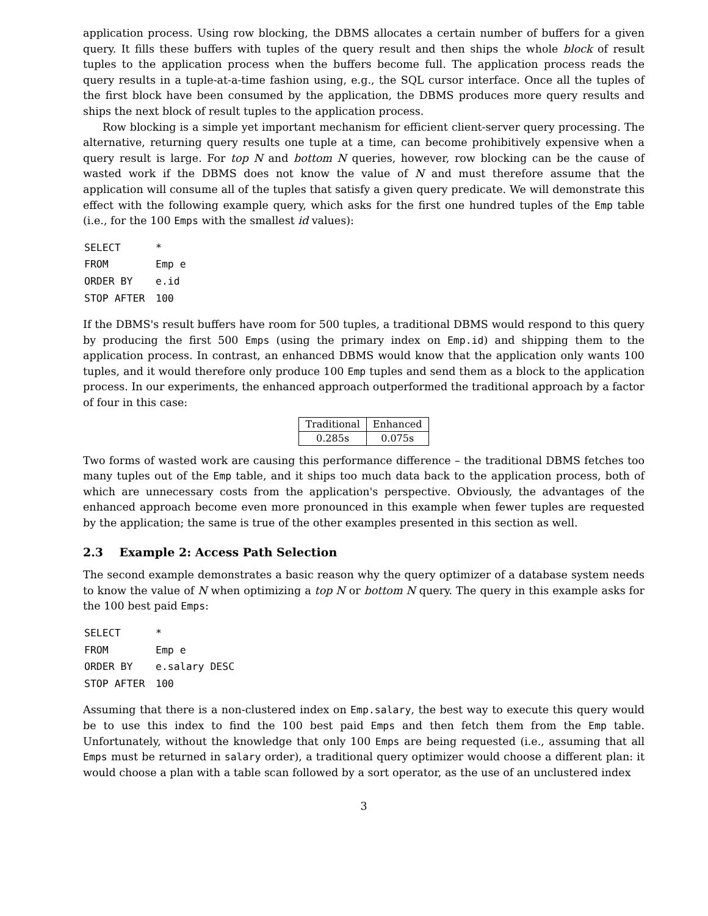application process. Using row blocking, the DBMS allocates a certain number of buffers for a given query. It fills these buffers with tuples of the query result and then ships the whole block of result tuples to the application process when the buffers become full. The application process reads the query results in a tuple-at-a-time fashion using, e.g., the SQL cursor interface. Once all the tuples of the first block have been consumed by the application, the DBMS produces more query results and ships the next block of result tuples to the application process.
Row blocking is a simple yet important mechanism for efficient client-server query processing. The alternative, returning query results one tuple at a time, can become prohibitively expensive when a query result is large. For top N and bottom N queries, however, row blocking can be the cause of wasted work if the DBMS does not know the value of N and must therefore assume that the application will consume all of the tuples that satisfy a given query predicate. We will demonstrate this effect with the following example query, which asks for the first one hundred tuples of the Emp table (i.e., for the 100 Emps with the smallest id values):
| SELECT | * |
| FROM | Emp e |
| ORDER BY | e.id |
| STOP AFTER | 100 |
If the DBMS's result buffers have room for 500 tuples, a traditional DBMS would respond to this query by producing the first 500 Emps (using the primary index on Emp.id) and shipping them to the application process. In contrast, an enhanced DBMS would know that the application only wants 100 tuples, and it would therefore only produce 100 Emp tuples and send them as a block to the application process. In our experiments, the enhanced approach outperformed the traditional approach by a factor of four in this case:
| Traditional | Enhanced |
| --- | --- |
| 0.285s | 0.075s |
Two forms of wasted work are causing this performance difference – the traditional DBMS fetches too many tuples out of the Emp table, and it ships too much data back to the application process, both of which are unnecessary costs from the application's perspective. Obviously, the advantages of the enhanced approach become even more pronounced in this example when fewer tuples are requested by the application; the same is true of the other examples presented in this section as well.
2.3 Example 2: Access Path Selection
The second example demonstrates a basic reason why the query optimizer of a database system needs to know the value of N when optimizing a top N or bottom N query. The query in this example asks for the 100 best paid Emps:
| SELECT | * |
| FROM | Emp e |
| ORDER BY | e.salary DESC |
| STOP AFTER | 100 |
Assuming that there is a non-clustered index on Emp.salary, the best way to execute this query would be to use this index to find the 100 best paid Emps and then fetch them from the Emp table. Unfortunately, without the knowledge that only 100 Emps are being requested (i.e., assuming that all Emps must be returned in salary order), a traditional query optimizer would choose a different plan: it would choose a plan with a table scan followed by a sort operator, as the use of an unclustered index
3